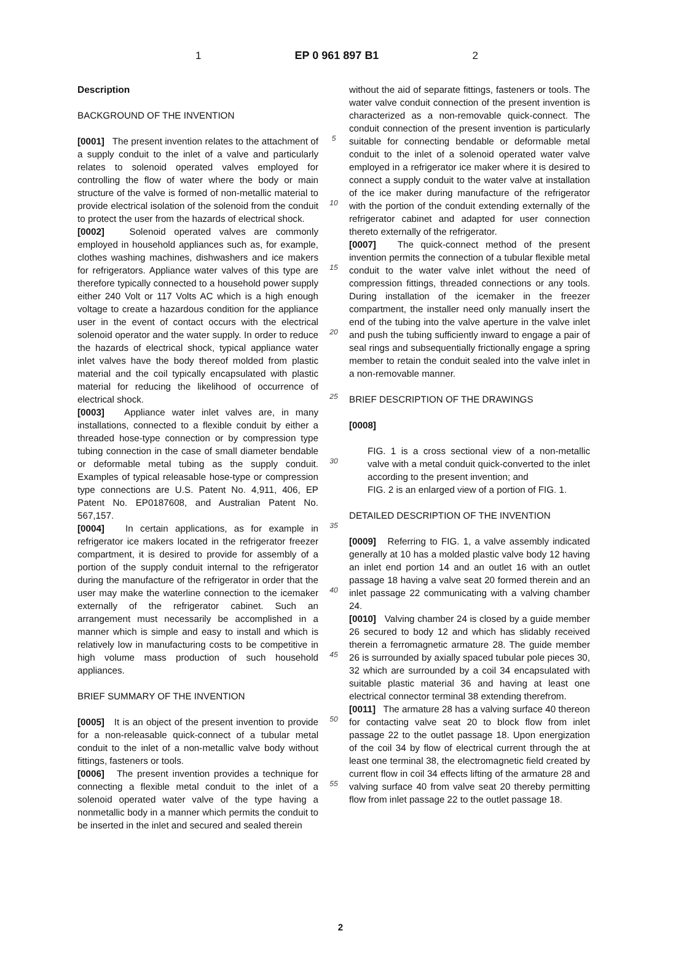1 EP 0 961 897 B1 2
Description
BACKGROUND OF THE INVENTION
[0001] The present invention relates to the attachment of a supply conduit to the inlet of a valve and particularly relates to solenoid operated valves employed for controlling the flow of water where the body or main structure of the valve is formed of non-metallic material to provide electrical isolation of the solenoid from the conduit to protect the user from the hazards of electrical shock.
[0002] Solenoid operated valves are commonly employed in household appliances such as, for example, clothes washing machines, dishwashers and ice makers for refrigerators. Appliance water valves of this type are therefore typically connected to a household power supply either 240 Volt or 117 Volts AC which is a high enough voltage to create a hazardous condition for the appliance user in the event of contact occurs with the electrical solenoid operator and the water supply. In order to reduce the hazards of electrical shock, typical appliance water inlet valves have the body thereof molded from plastic material and the coil typically encapsulated with plastic material for reducing the likelihood of occurrence of electrical shock.
[0003] Appliance water inlet valves are, in many installations, connected to a flexible conduit by either a threaded hose-type connection or by compression type tubing connection in the case of small diameter bendable or deformable metal tubing as the supply conduit. Examples of typical releasable hose-type or compression type connections are U.S. Patent No. 4,911, 406, EP Patent No. EP0187608, and Australian Patent No. 567,157.
[0004] In certain applications, as for example in refrigerator ice makers located in the refrigerator freezer compartment, it is desired to provide for assembly of a portion of the supply conduit internal to the refrigerator during the manufacture of the refrigerator in order that the user may make the waterline connection to the icemaker externally of the refrigerator cabinet. Such an arrangement must necessarily be accomplished in a manner which is simple and easy to install and which is relatively low in manufacturing costs to be competitive in high volume mass production of such household appliances.
BRIEF SUMMARY OF THE INVENTION
[0005] It is an object of the present invention to provide for a non-releasable quick-connect of a tubular metal conduit to the inlet of a non-metallic valve body without fittings, fasteners or tools.
[0006] The present invention provides a technique for connecting a flexible metal conduit to the inlet of a solenoid operated water valve of the type having a nonmetallic body in a manner which permits the conduit to be inserted in the inlet and secured and sealed therein
5
10
15
20
25
30
35
40
45
50
55
without the aid of separate fittings, fasteners or tools. The water valve conduit connection of the present invention is characterized as a non-removable quick-connect. The conduit connection of the present invention is particularly suitable for connecting bendable or deformable metal conduit to the inlet of a solenoid operated water valve employed in a refrigerator ice maker where it is desired to connect a supply conduit to the water valve at installation of the ice maker during manufacture of the refrigerator with the portion of the conduit extending externally of the refrigerator cabinet and adapted for user connection thereto externally of the refrigerator.
[0007] The quick-connect method of the present invention permits the connection of a tubular flexible metal conduit to the water valve inlet without the need of compression fittings, threaded connections or any tools. During installation of the icemaker in the freezer compartment, the installer need only manually insert the end of the tubing into the valve aperture in the valve inlet and push the tubing sufficiently inward to engage a pair of seal rings and subsequentially frictionally engage a spring member to retain the conduit sealed into the valve inlet in a non-removable manner.
BRIEF DESCRIPTION OF THE DRAWINGS
[0008]
FIG. 1 is a cross sectional view of a non-metallic valve with a metal conduit quick-converted to the inlet according to the present invention; and
FIG. 2 is an enlarged view of a portion of FIG. 1.
DETAILED DESCRIPTION OF THE INVENTION
[0009] Referring to FIG. 1, a valve assembly indicated generally at 10 has a molded plastic valve body 12 having an inlet end portion 14 and an outlet 16 with an outlet passage 18 having a valve seat 20 formed therein and an inlet passage 22 communicating with a valving chamber 24.
[0010] Valving chamber 24 is closed by a guide member 26 secured to body 12 and which has slidably received therein a ferromagnetic armature 28. The guide member 26 is surrounded by axially spaced tubular pole pieces 30, 32 which are surrounded by a coil 34 encapsulated with suitable plastic material 36 and having at least one electrical connector terminal 38 extending therefrom.
[0011] The armature 28 has a valving surface 40 thereon for contacting valve seat 20 to block flow from inlet passage 22 to the outlet passage 18. Upon energization of the coil 34 by flow of electrical current through the at least one terminal 38, the electromagnetic field created by current flow in coil 34 effects lifting of the armature 28 and valving surface 40 from valve seat 20 thereby permitting flow from inlet passage 22 to the outlet passage 18.
2